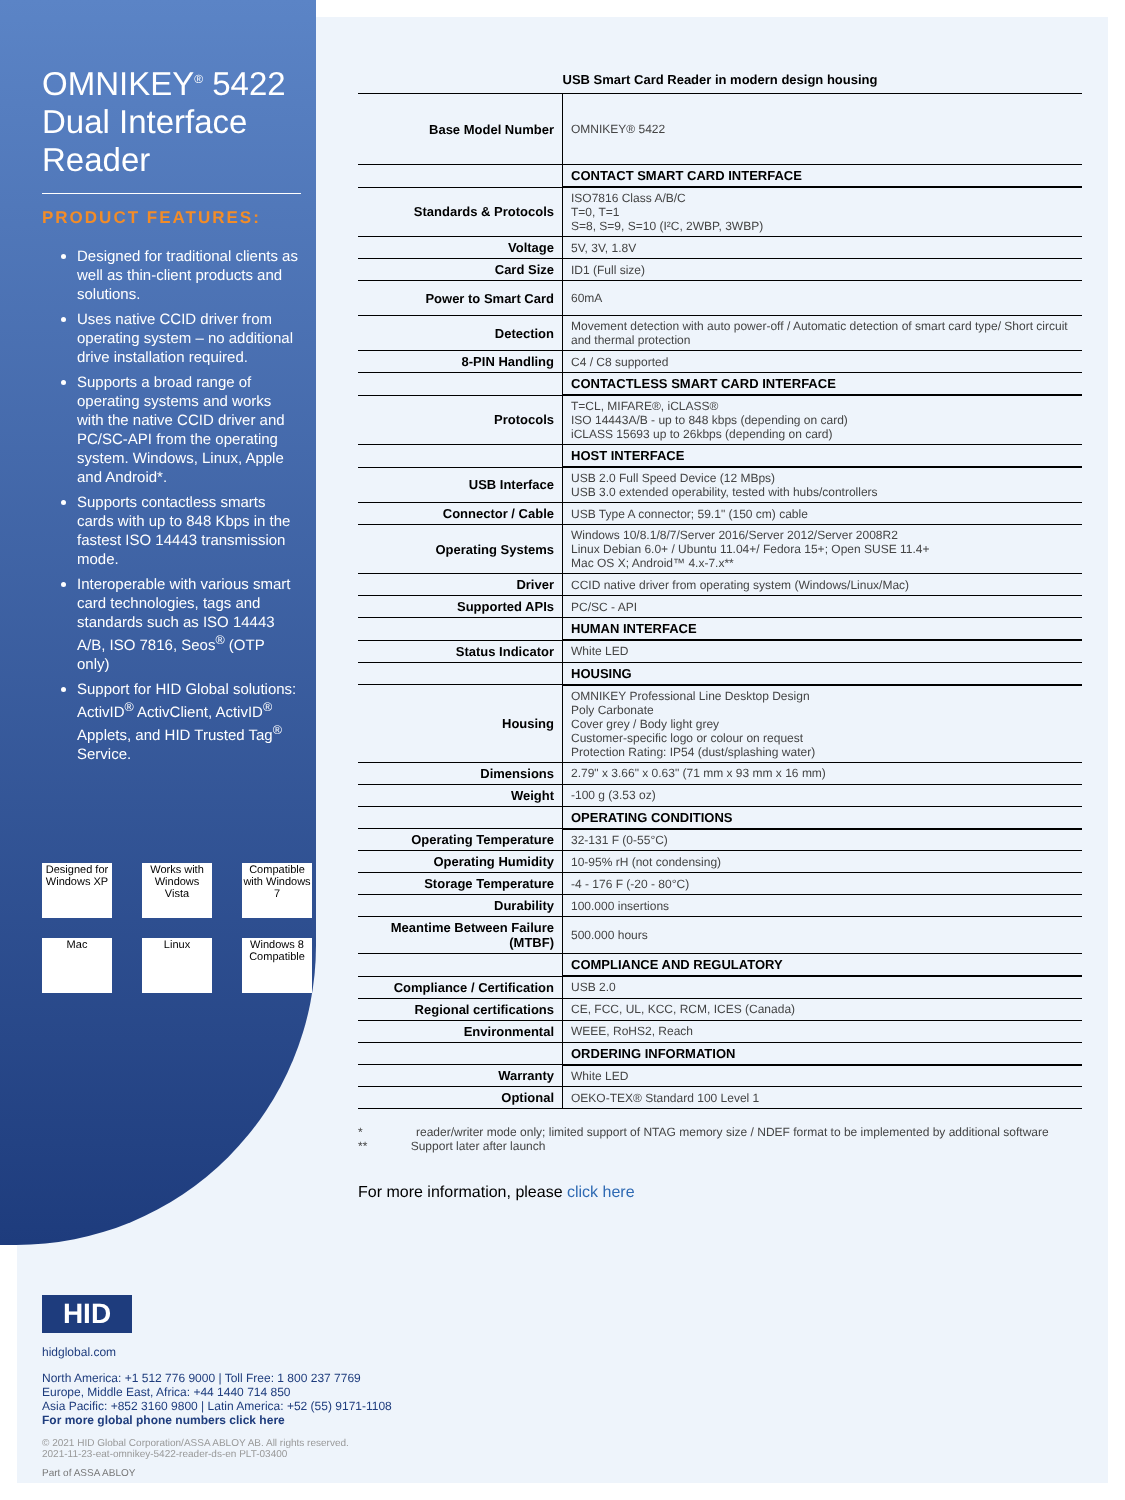OMNIKEY<sup>®</sup> 5422 Dual Interface Reader
PRODUCT FEATURES:
Designed for traditional clients as well as thin-client products and solutions.
Uses native CCID driver from operating system – no additional drive installation required.
Supports a broad range of operating systems and works with the native CCID driver and PC/SC-API from the operating system. Windows, Linux, Apple and Android*.
Supports contactless smarts cards with up to 848 Kbps in the fastest ISO 14443 transmission mode.
Interoperable with various smart card technologies, tags and standards such as ISO 14443 A/B, ISO 7816, Seos<sup>®</sup> (OTP only)
Support for HID Global solutions: ActivID<sup>®</sup> ActivClient, ActivID<sup>®</sup> Applets, and HID Trusted Tag<sup>®</sup> Service.
Designed for Windows XP
Works with Windows Vista
Compatible with Windows 7
Mac
Linux
Windows 8 Compatible
USB Smart Card Reader in modern design housing
| Base Model Number | OMNIKEY® 5422 |
| | CONTACT SMART CARD INTERFACE |
| Standards & Protocols | ISO7816 Class A/B/C T=0, T=1 S=8, S=9, S=10 (I²C, 2WBP, 3WBP) |
| Voltage | 5V, 3V, 1.8V |
| Card Size | ID1 (Full size) |
| Power to Smart Card | 60mA |
| Detection | Movement detection with auto power-off / Automatic detection of smart card type/ Short circuit and thermal protection |
| 8-PIN Handling | C4 / C8 supported |
| | CONTACTLESS SMART CARD INTERFACE |
| Protocols | T=CL, MIFARE®, iCLASS® ISO 14443A/B - up to 848 kbps (depending on card) iCLASS 15693 up to 26kbps (depending on card) |
| | HOST INTERFACE |
| USB Interface | USB 2.0 Full Speed Device (12 MBps) USB 3.0 extended operability, tested with hubs/controllers |
| Connector / Cable | USB Type A connector; 59.1" (150 cm) cable |
| Operating Systems | Windows 10/8.1/8/7/Server 2016/Server 2012/Server 2008R2 Linux Debian 6.0+ / Ubuntu 11.04+/ Fedora 15+; Open SUSE 11.4+ Mac OS X; Android™ 4.x-7.x** |
| Driver | CCID native driver from operating system (Windows/Linux/Mac) |
| Supported APIs | PC/SC - API |
| | HUMAN INTERFACE |
| Status Indicator | White LED |
| | HOUSING |
| Housing | OMNIKEY Professional Line Desktop Design Poly Carbonate Cover grey / Body light grey Customer-specific logo or colour on request Protection Rating: IP54 (dust/splashing water) |
| Dimensions | 2.79" x 3.66" x 0.63" (71 mm x 93 mm x 16 mm) |
| Weight | -100 g (3.53 oz) |
| | OPERATING CONDITIONS |
| Operating Temperature | 32-131 F (0-55°C) |
| Operating Humidity | 10-95% rH (not condensing) |
| Storage Temperature | -4 - 176 F (-20 - 80°C) |
| Durability | 100.000 insertions |
| Meantime Between Failure (MTBF) | 500.000 hours |
| | COMPLIANCE AND REGULATORY |
| Compliance / Certification | USB 2.0 |
| Regional certifications | CE, FCC, UL, KCC, RCM, ICES (Canada) |
| Environmental | WEEE, RoHS2, Reach |
| | ORDERING INFORMATION |
| Warranty | White LED |
| Optional | OEKO-TEX® Standard 100 Level 1 |
* reader/writer mode only; limited support of NTAG memory size / NDEF format to be implemented by additional software
** Support later after launch
For more information, please click here
HID
hidglobal.com
North America: +1 512 776 9000 | Toll Free: 1 800 237 7769
Europe, Middle East, Africa: +44 1440 714 850
Asia Pacific: +852 3160 9800 | Latin America: +52 (55) 9171-1108
For more global phone numbers click here
© 2021 HID Global Corporation/ASSA ABLOY AB. All rights reserved.
2021-11-23-eat-omnikey-5422-reader-ds-en PLT-03400
Part of ASSA ABLOY